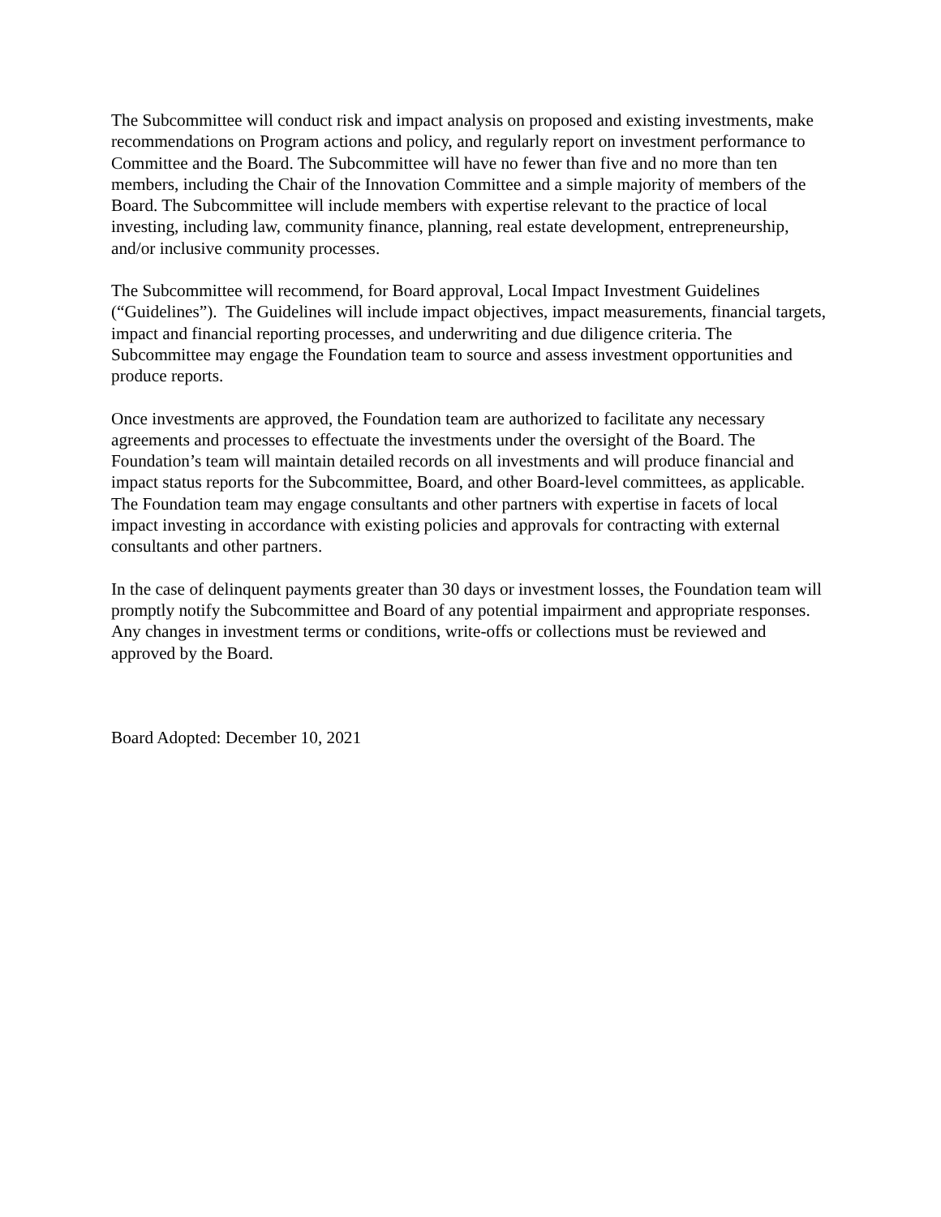The Subcommittee will conduct risk and impact analysis on proposed and existing investments, make recommendations on Program actions and policy, and regularly report on investment performance to Committee and the Board. The Subcommittee will have no fewer than five and no more than ten members, including the Chair of the Innovation Committee and a simple majority of members of the Board. The Subcommittee will include members with expertise relevant to the practice of local investing, including law, community finance, planning, real estate development, entrepreneurship, and/or inclusive community processes.
The Subcommittee will recommend, for Board approval, Local Impact Investment Guidelines (“Guidelines”). The Guidelines will include impact objectives, impact measurements, financial targets, impact and financial reporting processes, and underwriting and due diligence criteria. The Subcommittee may engage the Foundation team to source and assess investment opportunities and produce reports.
Once investments are approved, the Foundation team are authorized to facilitate any necessary agreements and processes to effectuate the investments under the oversight of the Board. The Foundation’s team will maintain detailed records on all investments and will produce financial and impact status reports for the Subcommittee, Board, and other Board-level committees, as applicable. The Foundation team may engage consultants and other partners with expertise in facets of local impact investing in accordance with existing policies and approvals for contracting with external consultants and other partners.
In the case of delinquent payments greater than 30 days or investment losses, the Foundation team will promptly notify the Subcommittee and Board of any potential impairment and appropriate responses. Any changes in investment terms or conditions, write-offs or collections must be reviewed and approved by the Board.
Board Adopted: December 10, 2021